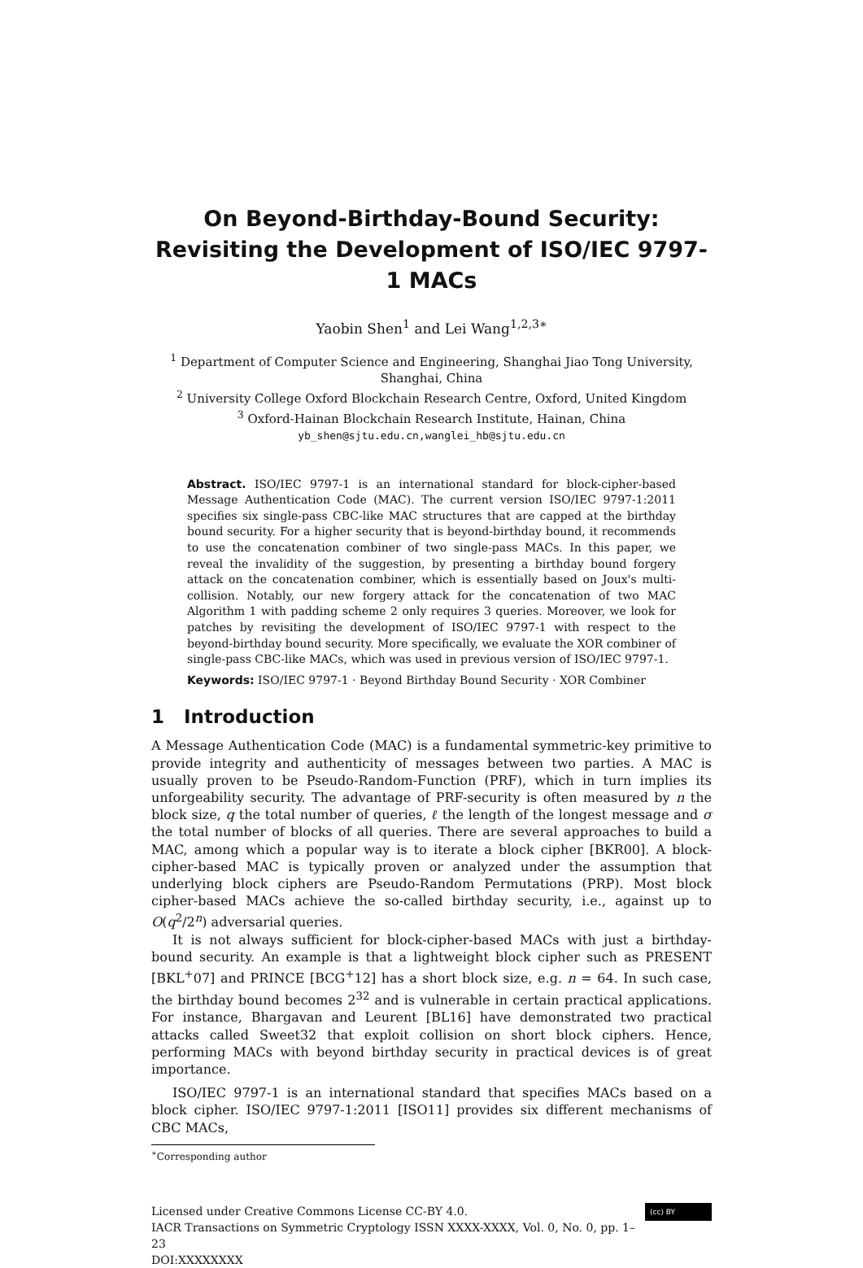On Beyond-Birthday-Bound Security: Revisiting the Development of ISO/IEC 9797-1 MACs
Yaobin Shen<sup>1</sup> and Lei Wang<sup>1,2,3∗</sup>
<sup>1</sup> Department of Computer Science and Engineering, Shanghai Jiao Tong University, Shanghai, China
<sup>2</sup> University College Oxford Blockchain Research Centre, Oxford, United Kingdom
<sup>3</sup> Oxford-Hainan Blockchain Research Institute, Hainan, China
yb_shen@sjtu.edu.cn,wanglei_hb@sjtu.edu.cn
Abstract. ISO/IEC 9797-1 is an international standard for block-cipher-based Message Authentication Code (MAC). The current version ISO/IEC 9797-1:2011 specifies six single-pass CBC-like MAC structures that are capped at the birthday bound security. For a higher security that is beyond-birthday bound, it recommends to use the concatenation combiner of two single-pass MACs. In this paper, we reveal the invalidity of the suggestion, by presenting a birthday bound forgery attack on the concatenation combiner, which is essentially based on Joux's multi-collision. Notably, our new forgery attack for the concatenation of two MAC Algorithm 1 with padding scheme 2 only requires 3 queries. Moreover, we look for patches by revisiting the development of ISO/IEC 9797-1 with respect to the beyond-birthday bound security. More specifically, we evaluate the XOR combiner of single-pass CBC-like MACs, which was used in previous version of ISO/IEC 9797-1.
Keywords: ISO/IEC 9797-1 · Beyond Birthday Bound Security · XOR Combiner
1 Introduction
A Message Authentication Code (MAC) is a fundamental symmetric-key primitive to provide integrity and authenticity of messages between two parties. A MAC is usually proven to be Pseudo-Random-Function (PRF), which in turn implies its unforgeability security. The advantage of PRF-security is often measured by n the block size, q the total number of queries, ℓ the length of the longest message and σ the total number of blocks of all queries. There are several approaches to build a MAC, among which a popular way is to iterate a block cipher [BKR00]. A block-cipher-based MAC is typically proven or analyzed under the assumption that underlying block ciphers are Pseudo-Random Permutations (PRP). Most block cipher-based MACs achieve the so-called birthday security, i.e., against up to O(q<sup>2</sup>/2<sup>n</sup>) adversarial queries.
It is not always sufficient for block-cipher-based MACs with just a birthday-bound security. An example is that a lightweight block cipher such as PRESENT [BKL<sup>+</sup>07] and PRINCE [BCG<sup>+</sup>12] has a short block size, e.g. n = 64. In such case, the birthday bound becomes 2<sup>32</sup> and is vulnerable in certain practical applications. For instance, Bhargavan and Leurent [BL16] have demonstrated two practical attacks called Sweet32 that exploit collision on short block ciphers. Hence, performing MACs with beyond birthday security in practical devices is of great importance.
ISO/IEC 9797-1 is an international standard that specifies MACs based on a block cipher. ISO/IEC 9797-1:2011 [ISO11] provides six different mechanisms of CBC MACs,
<sup>∗</sup>Corresponding author
(cc) BY Licensed under Creative Commons License CC-BY 4.0.
IACR Transactions on Symmetric Cryptology ISSN XXXX-XXXX, Vol. 0, No. 0, pp. 1–23
DOI:XXXXXXXX